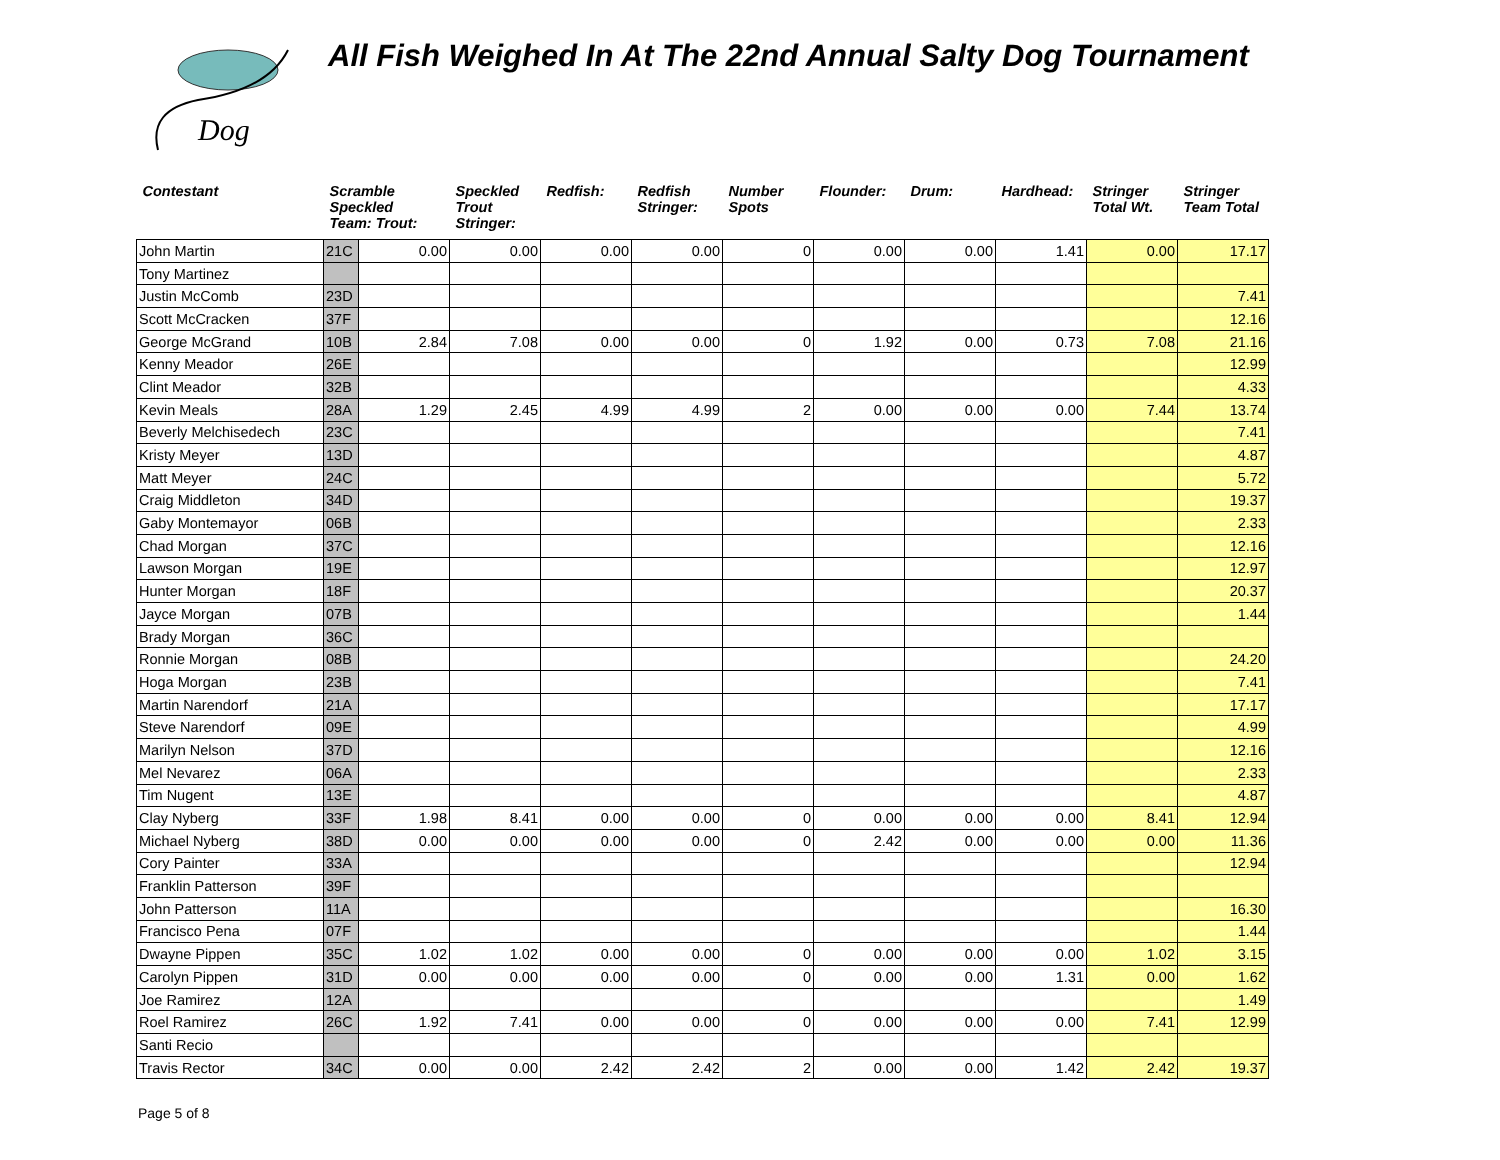Dog
All Fish Weighed In At The 22nd Annual Salty Dog Tournament
| Contestant | Scramble Speckled Team: Trout: | | Speckled Trout Stringer: | Redfish: | Redfish Stringer: | Number Spots | Flounder: | Drum: | Hardhead: | Stringer Total Wt. | Stringer Team Total |
| --- | --- | --- | --- | --- | --- | --- | --- | --- | --- | --- | --- |
| John Martin | 21C | 0.00 | 0.00 | 0.00 | 0.00 | 0 | 0.00 | 0.00 | 1.41 | 0.00 | 17.17 |
| Tony Martinez | | | | | | | | | | | |
| Justin McComb | 23D | | | | | | | | | | 7.41 |
| Scott McCracken | 37F | | | | | | | | | | 12.16 |
| George McGrand | 10B | 2.84 | 7.08 | 0.00 | 0.00 | 0 | 1.92 | 0.00 | 0.73 | 7.08 | 21.16 |
| Kenny Meador | 26E | | | | | | | | | | 12.99 |
| Clint Meador | 32B | | | | | | | | | | 4.33 |
| Kevin Meals | 28A | 1.29 | 2.45 | 4.99 | 4.99 | 2 | 0.00 | 0.00 | 0.00 | 7.44 | 13.74 |
| Beverly Melchisedech | 23C | | | | | | | | | | 7.41 |
| Kristy Meyer | 13D | | | | | | | | | | 4.87 |
| Matt Meyer | 24C | | | | | | | | | | 5.72 |
| Craig Middleton | 34D | | | | | | | | | | 19.37 |
| Gaby Montemayor | 06B | | | | | | | | | | 2.33 |
| Chad Morgan | 37C | | | | | | | | | | 12.16 |
| Lawson Morgan | 19E | | | | | | | | | | 12.97 |
| Hunter Morgan | 18F | | | | | | | | | | 20.37 |
| Jayce Morgan | 07B | | | | | | | | | | 1.44 |
| Brady Morgan | 36C | | | | | | | | | | |
| Ronnie Morgan | 08B | | | | | | | | | | 24.20 |
| Hoga Morgan | 23B | | | | | | | | | | 7.41 |
| Martin Narendorf | 21A | | | | | | | | | | 17.17 |
| Steve Narendorf | 09E | | | | | | | | | | 4.99 |
| Marilyn Nelson | 37D | | | | | | | | | | 12.16 |
| Mel Nevarez | 06A | | | | | | | | | | 2.33 |
| Tim Nugent | 13E | | | | | | | | | | 4.87 |
| Clay Nyberg | 33F | 1.98 | 8.41 | 0.00 | 0.00 | 0 | 0.00 | 0.00 | 0.00 | 8.41 | 12.94 |
| Michael Nyberg | 38D | 0.00 | 0.00 | 0.00 | 0.00 | 0 | 2.42 | 0.00 | 0.00 | 0.00 | 11.36 |
| Cory Painter | 33A | | | | | | | | | | 12.94 |
| Franklin Patterson | 39F | | | | | | | | | | |
| John Patterson | 11A | | | | | | | | | | 16.30 |
| Francisco Pena | 07F | | | | | | | | | | 1.44 |
| Dwayne Pippen | 35C | 1.02 | 1.02 | 0.00 | 0.00 | 0 | 0.00 | 0.00 | 0.00 | 1.02 | 3.15 |
| Carolyn Pippen | 31D | 0.00 | 0.00 | 0.00 | 0.00 | 0 | 0.00 | 0.00 | 1.31 | 0.00 | 1.62 |
| Joe Ramirez | 12A | | | | | | | | | | 1.49 |
| Roel Ramirez | 26C | 1.92 | 7.41 | 0.00 | 0.00 | 0 | 0.00 | 0.00 | 0.00 | 7.41 | 12.99 |
| Santi Recio | | | | | | | | | | | |
| Travis Rector | 34C | 0.00 | 0.00 | 2.42 | 2.42 | 2 | 0.00 | 0.00 | 1.42 | 2.42 | 19.37 |
Page 5 of 8